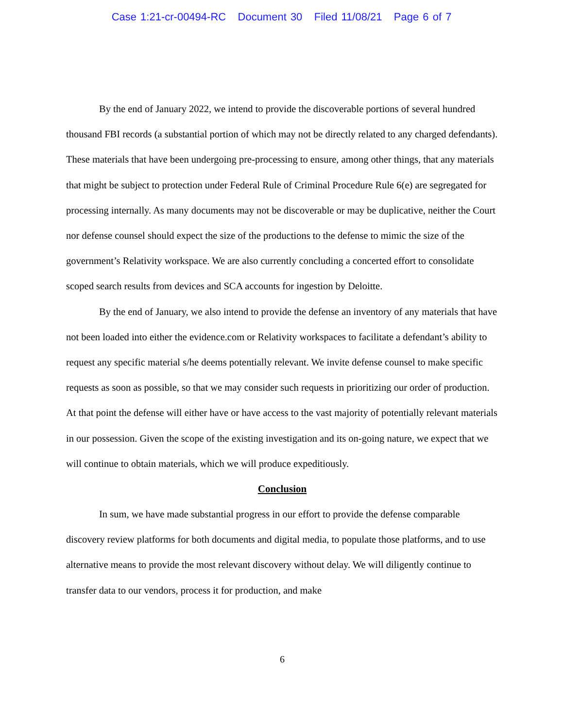Case 1:21-cr-00494-RC Document 30 Filed 11/08/21 Page 6 of 7
By the end of January 2022, we intend to provide the discoverable portions of several hundred thousand FBI records (a substantial portion of which may not be directly related to any charged defendants). These materials that have been undergoing pre-processing to ensure, among other things, that any materials that might be subject to protection under Federal Rule of Criminal Procedure Rule 6(e) are segregated for processing internally. As many documents may not be discoverable or may be duplicative, neither the Court nor defense counsel should expect the size of the productions to the defense to mimic the size of the government’s Relativity workspace. We are also currently concluding a concerted effort to consolidate scoped search results from devices and SCA accounts for ingestion by Deloitte.
By the end of January, we also intend to provide the defense an inventory of any materials that have not been loaded into either the evidence.com or Relativity workspaces to facilitate a defendant’s ability to request any specific material s/he deems potentially relevant. We invite defense counsel to make specific requests as soon as possible, so that we may consider such requests in prioritizing our order of production. At that point the defense will either have or have access to the vast majority of potentially relevant materials in our possession. Given the scope of the existing investigation and its on-going nature, we expect that we will continue to obtain materials, which we will produce expeditiously.
Conclusion
In sum, we have made substantial progress in our effort to provide the defense comparable discovery review platforms for both documents and digital media, to populate those platforms, and to use alternative means to provide the most relevant discovery without delay. We will diligently continue to transfer data to our vendors, process it for production, and make
6